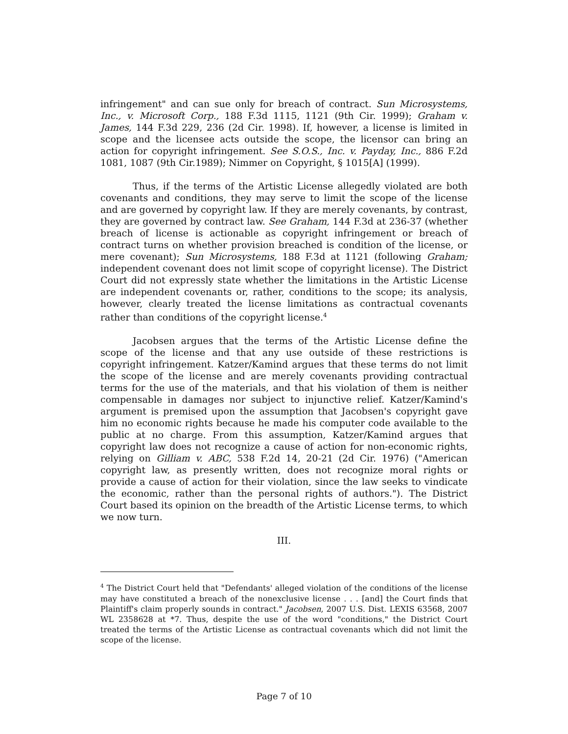infringement" and can sue only for breach of contract. Sun Microsystems, Inc., v. Microsoft Corp., 188 F.3d 1115, 1121 (9th Cir. 1999); Graham v. James, 144 F.3d 229, 236 (2d Cir. 1998). If, however, a license is limited in scope and the licensee acts outside the scope, the licensor can bring an action for copyright infringement. See S.O.S., Inc. v. Payday, Inc., 886 F.2d 1081, 1087 (9th Cir.1989); Nimmer on Copyright, § 1015[A] (1999).
Thus, if the terms of the Artistic License allegedly violated are both covenants and conditions, they may serve to limit the scope of the license and are governed by copyright law. If they are merely covenants, by contrast, they are governed by contract law. See Graham, 144 F.3d at 236-37 (whether breach of license is actionable as copyright infringement or breach of contract turns on whether provision breached is condition of the license, or mere covenant); Sun Microsystems, 188 F.3d at 1121 (following Graham; independent covenant does not limit scope of copyright license). The District Court did not expressly state whether the limitations in the Artistic License are independent covenants or, rather, conditions to the scope; its analysis, however, clearly treated the license limitations as contractual covenants rather than conditions of the copyright license.<sup>4</sup>
Jacobsen argues that the terms of the Artistic License define the scope of the license and that any use outside of these restrictions is copyright infringement. Katzer/Kamind argues that these terms do not limit the scope of the license and are merely covenants providing contractual terms for the use of the materials, and that his violation of them is neither compensable in damages nor subject to injunctive relief. Katzer/Kamind's argument is premised upon the assumption that Jacobsen's copyright gave him no economic rights because he made his computer code available to the public at no charge. From this assumption, Katzer/Kamind argues that copyright law does not recognize a cause of action for non-economic rights, relying on Gilliam v. ABC, 538 F.2d 14, 20-21 (2d Cir. 1976) ("American copyright law, as presently written, does not recognize moral rights or provide a cause of action for their violation, since the law seeks to vindicate the economic, rather than the personal rights of authors."). The District Court based its opinion on the breadth of the Artistic License terms, to which we now turn.
III.
<sup>4</sup> The District Court held that "Defendants' alleged violation of the conditions of the license may have constituted a breach of the nonexclusive license . . . [and] the Court finds that Plaintiff's claim properly sounds in contract." Jacobsen, 2007 U.S. Dist. LEXIS 63568, 2007 WL 2358628 at *7. Thus, despite the use of the word "conditions," the District Court treated the terms of the Artistic License as contractual covenants which did not limit the scope of the license.
Page 7 of 10